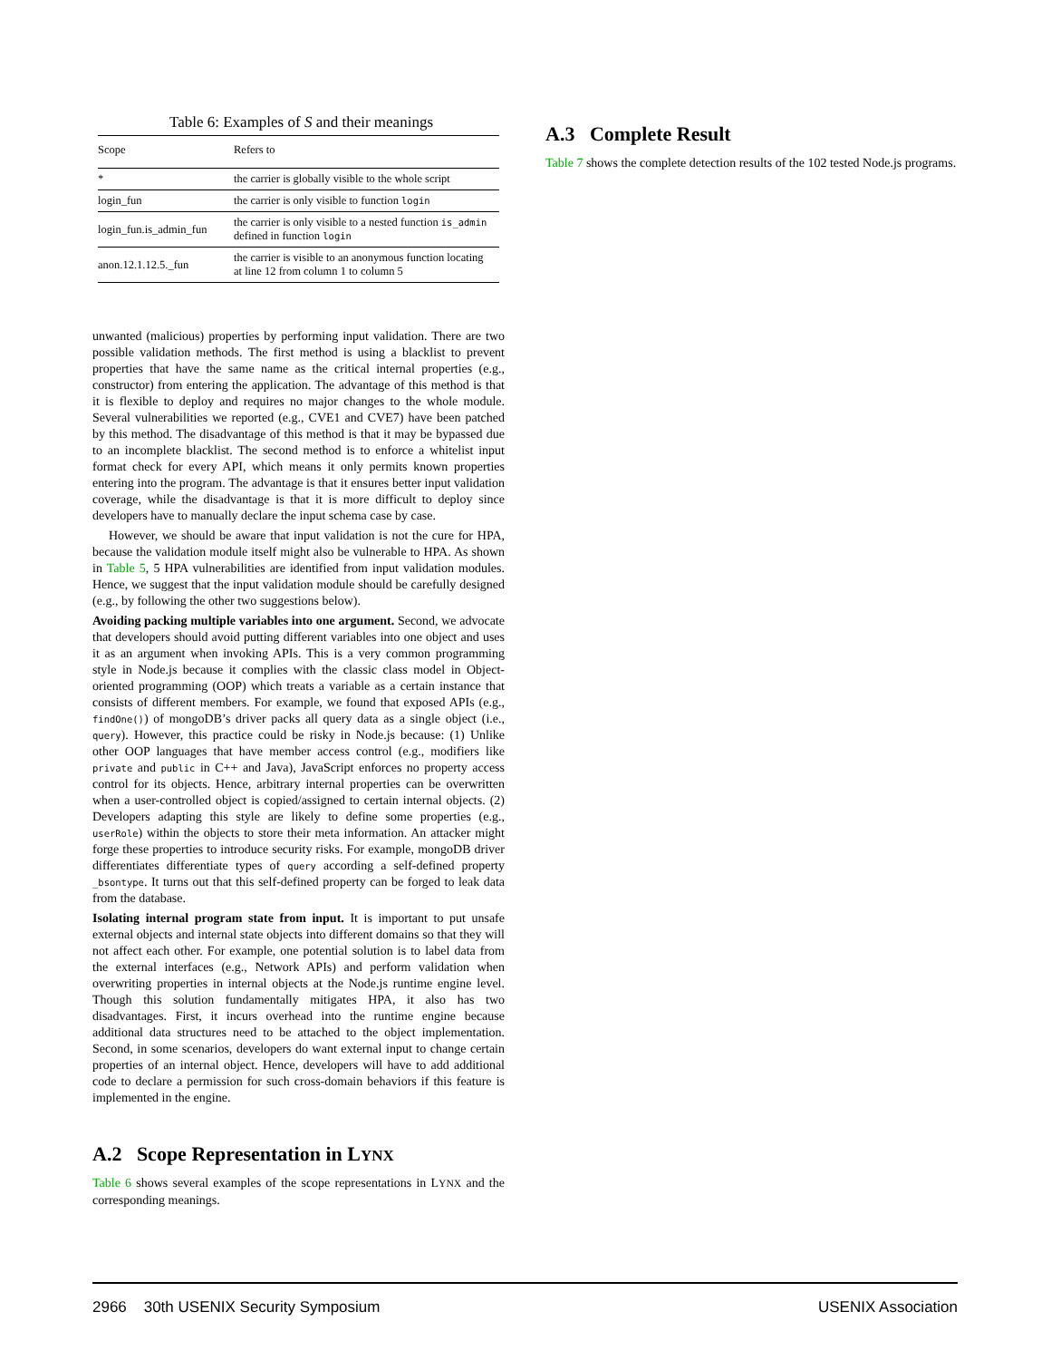Table 6: Examples of S and their meanings
| Scope | Refers to |
| --- | --- |
| * | the carrier is globally visible to the whole script |
| login_fun | the carrier is only visible to function login |
| login_fun.is_admin_fun | the carrier is only visible to a nested function is_admin defined in function login |
| anon.12.1.12.5._fun | the carrier is visible to an anonymous function locating at line 12 from column 1 to column 5 |
unwanted (malicious) properties by performing input validation. There are two possible validation methods. The first method is using a blacklist to prevent properties that have the same name as the critical internal properties (e.g., constructor) from entering the application. The advantage of this method is that it is flexible to deploy and requires no major changes to the whole module. Several vulnerabilities we reported (e.g., CVE1 and CVE7) have been patched by this method. The disadvantage of this method is that it may be bypassed due to an incomplete blacklist. The second method is to enforce a whitelist input format check for every API, which means it only permits known properties entering into the program. The advantage is that it ensures better input validation coverage, while the disadvantage is that it is more difficult to deploy since developers have to manually declare the input schema case by case.
However, we should be aware that input validation is not the cure for HPA, because the validation module itself might also be vulnerable to HPA. As shown in Table 5, 5 HPA vulnerabilities are identified from input validation modules. Hence, we suggest that the input validation module should be carefully designed (e.g., by following the other two suggestions below).
Avoiding packing multiple variables into one argument. Second, we advocate that developers should avoid putting different variables into one object and uses it as an argument when invoking APIs. This is a very common programming style in Node.js because it complies with the classic class model in Object-oriented programming (OOP) which treats a variable as a certain instance that consists of different members. For example, we found that exposed APIs (e.g., findOne()) of mongoDB’s driver packs all query data as a single object (i.e., query). However, this practice could be risky in Node.js because: (1) Unlike other OOP languages that have member access control (e.g., modifiers like private and public in C++ and Java), JavaScript enforces no property access control for its objects. Hence, arbitrary internal properties can be overwritten when a user-controlled object is copied/assigned to certain internal objects. (2) Developers adapting this style are likely to define some properties (e.g., userRole) within the objects to store their meta information. An attacker might forge these properties to introduce security risks. For example, mongoDB driver differentiates differentiate types of query according a self-defined property _bsontype. It turns out that this self-defined property can be forged to leak data from the database.
Isolating internal program state from input. It is important to put unsafe external objects and internal state objects into different domains so that they will not affect each other. For example, one potential solution is to label data from the external interfaces (e.g., Network APIs) and perform validation when overwriting properties in internal objects at the Node.js runtime engine level. Though this solution fundamentally mitigates HPA, it also has two disadvantages. First, it incurs overhead into the runtime engine because additional data structures need to be attached to the object implementation. Second, in some scenarios, developers do want external input to change certain properties of an internal object. Hence, developers will have to add additional code to declare a permission for such cross-domain behaviors if this feature is implemented in the engine.
A.2 Scope Representation in LYNX
Table 6 shows several examples of the scope representations in LYNX and the corresponding meanings.
A.3 Complete Result
Table 7 shows the complete detection results of the 102 tested Node.js programs.
2966 30th USENIX Security Symposium USENIX Association